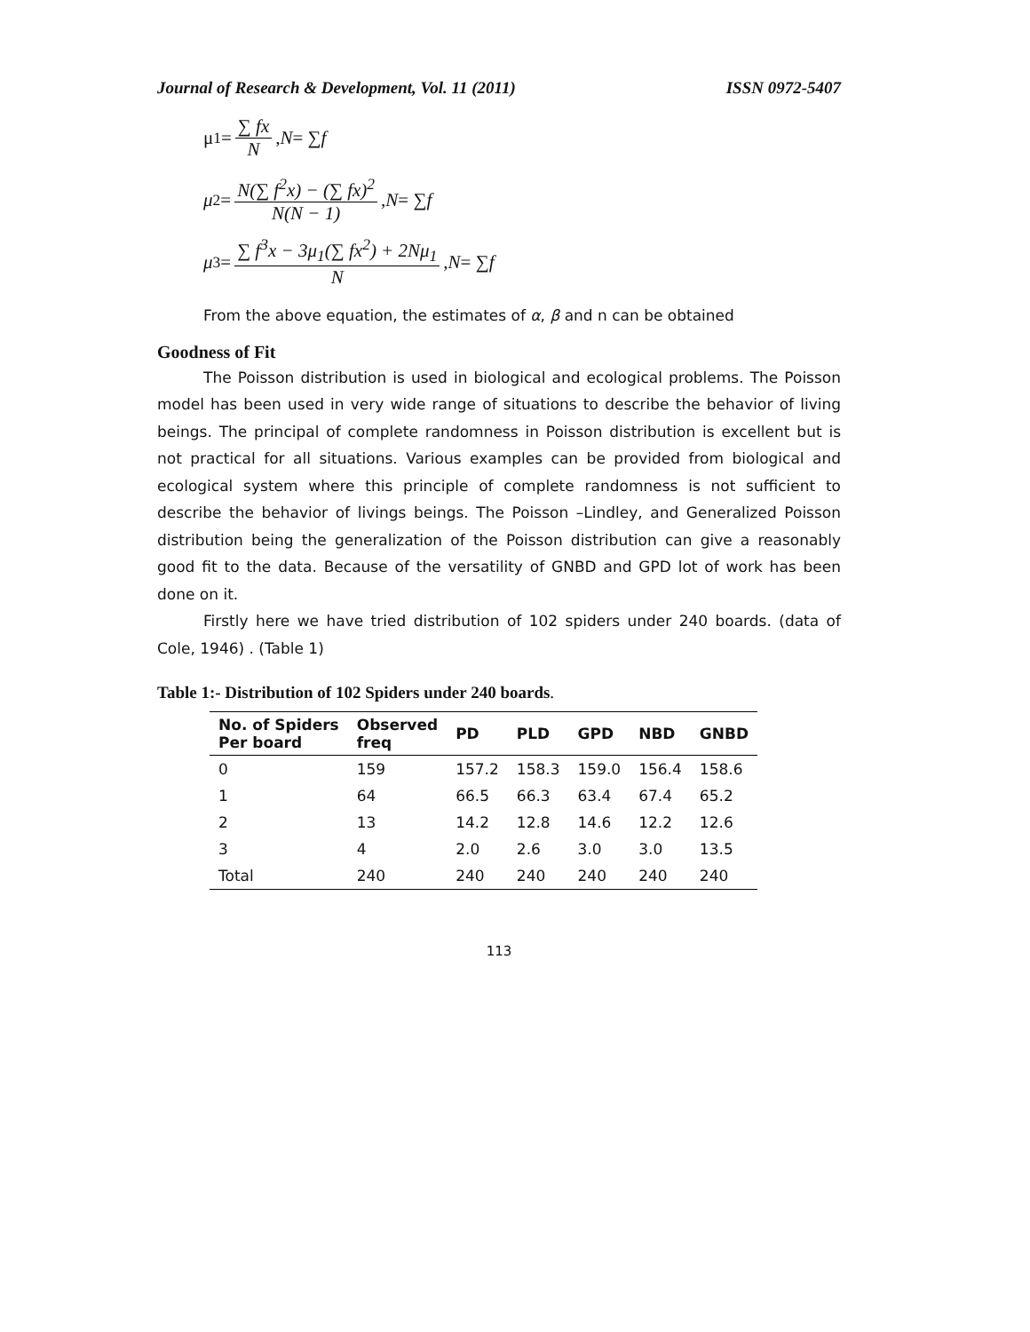Journal of Research & Development, Vol. 11 (2011) ISSN 0972-5407
μ<sub>1</sub> = ∑ fx N, N = ∑ f
μ<sub>2</sub> = N(∑ f<sup>2</sup>x) − (∑ fx)<sup>2</sup> N(N − 1), N = ∑ f
μ<sub>3</sub> = ∑ f<sup>3</sup>x − 3μ<sub>1</sub>(∑ fx<sup>2</sup>) + 2Nμ<sub>1</sub> N, N = ∑ f
From the above equation, the estimates of α, β and n can be obtained
Goodness of Fit
The Poisson distribution is used in biological and ecological problems. The Poisson model has been used in very wide range of situations to describe the behavior of living beings. The principal of complete randomness in Poisson distribution is excellent but is not practical for all situations. Various examples can be provided from biological and ecological system where this principle of complete randomness is not sufficient to describe the behavior of livings beings. The Poisson –Lindley, and Generalized Poisson distribution being the generalization of the Poisson distribution can give a reasonably good fit to the data. Because of the versatility of GNBD and GPD lot of work has been done on it.
Firstly here we have tried distribution of 102 spiders under 240 boards. (data of Cole, 1946) . (Table 1)
Table 1:- Distribution of 102 Spiders under 240 boards.
| No. of Spiders Per board | Observed freq | PD | PLD | GPD | NBD | GNBD |
| --- | --- | --- | --- | --- | --- | --- |
| 0 | 159 | 157.2 | 158.3 | 159.0 | 156.4 | 158.6 |
| 1 | 64 | 66.5 | 66.3 | 63.4 | 67.4 | 65.2 |
| 2 | 13 | 14.2 | 12.8 | 14.6 | 12.2 | 12.6 |
| 3 | 4 | 2.0 | 2.6 | 3.0 | 3.0 | 13.5 |
| Total | 240 | 240 | 240 | 240 | 240 | 240 |
113